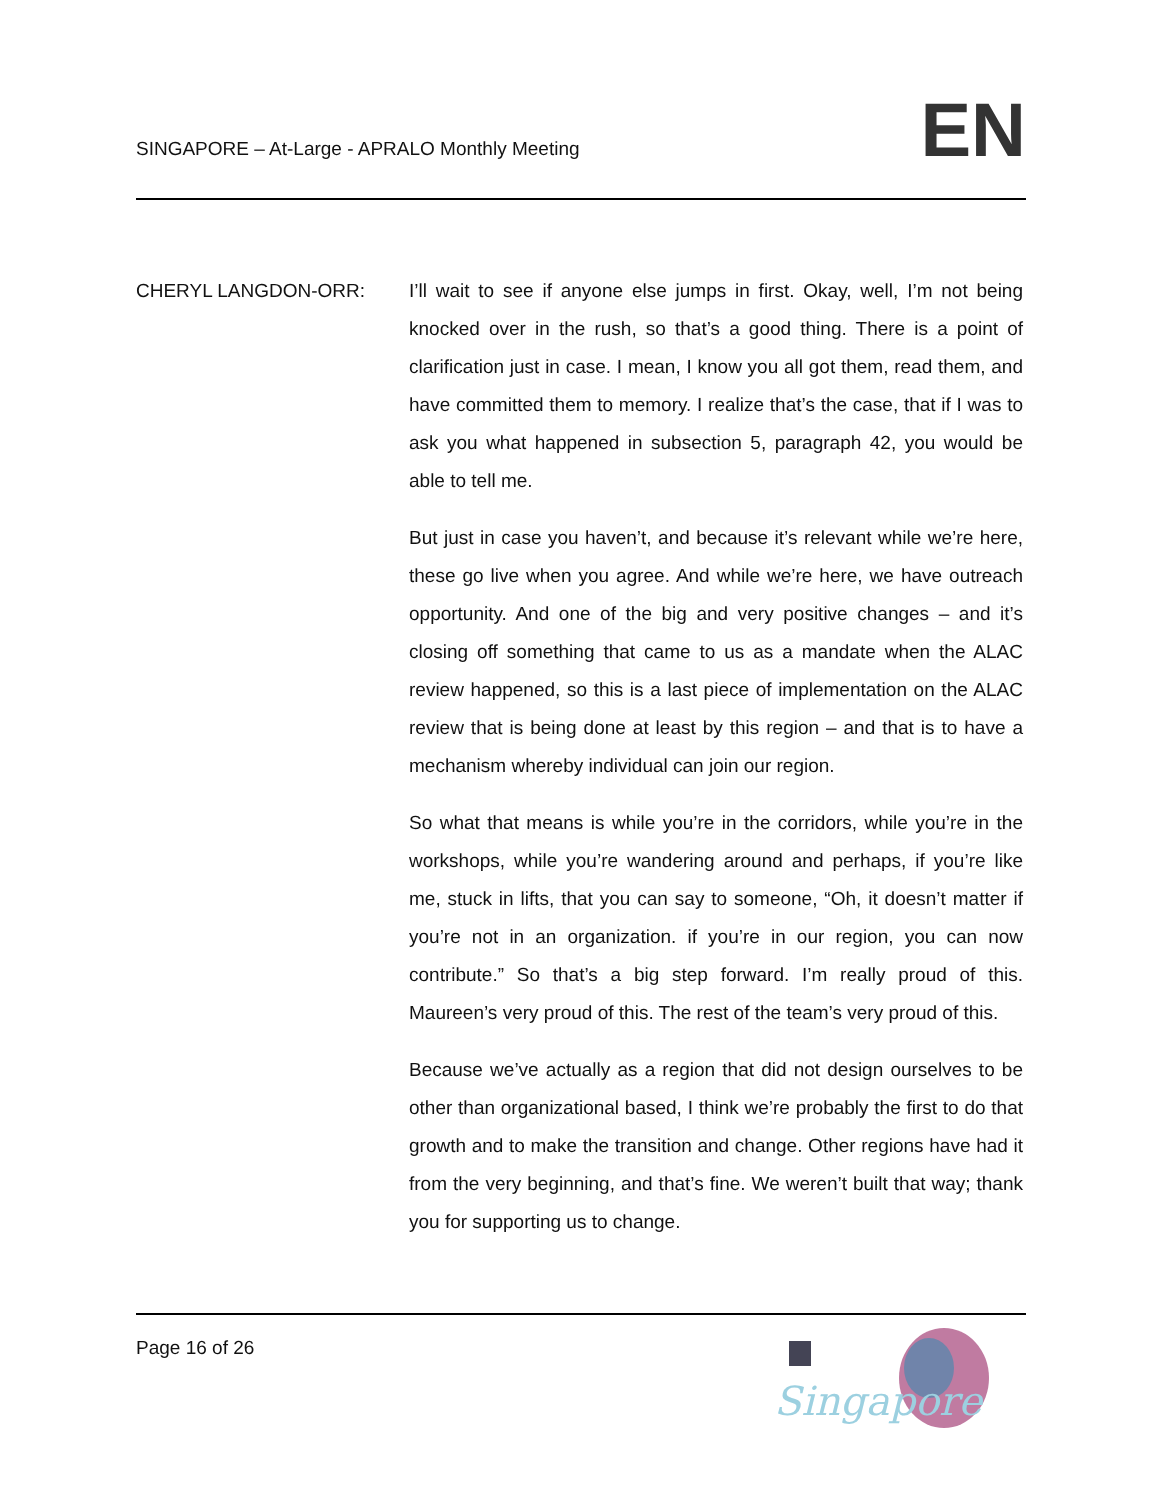SINGAPORE – At-Large - APRALO Monthly Meeting
EN
CHERYL LANGDON-ORR: I’ll wait to see if anyone else jumps in first. Okay, well, I’m not being knocked over in the rush, so that’s a good thing. There is a point of clarification just in case. I mean, I know you all got them, read them, and have committed them to memory. I realize that’s the case, that if I was to ask you what happened in subsection 5, paragraph 42, you would be able to tell me.
But just in case you haven’t, and because it’s relevant while we’re here, these go live when you agree. And while we’re here, we have outreach opportunity. And one of the big and very positive changes – and it’s closing off something that came to us as a mandate when the ALAC review happened, so this is a last piece of implementation on the ALAC review that is being done at least by this region – and that is to have a mechanism whereby individual can join our region.
So what that means is while you’re in the corridors, while you’re in the workshops, while you’re wandering around and perhaps, if you’re like me, stuck in lifts, that you can say to someone, “Oh, it doesn’t matter if you’re not in an organization. if you’re in our region, you can now contribute.” So that’s a big step forward. I’m really proud of this. Maureen’s very proud of this. The rest of the team’s very proud of this.
Because we’ve actually as a region that did not design ourselves to be other than organizational based, I think we’re probably the first to do that growth and to make the transition and change. Other regions have had it from the very beginning, and that’s fine. We weren’t built that way; thank you for supporting us to change.
Page 16 of 26
Singapore